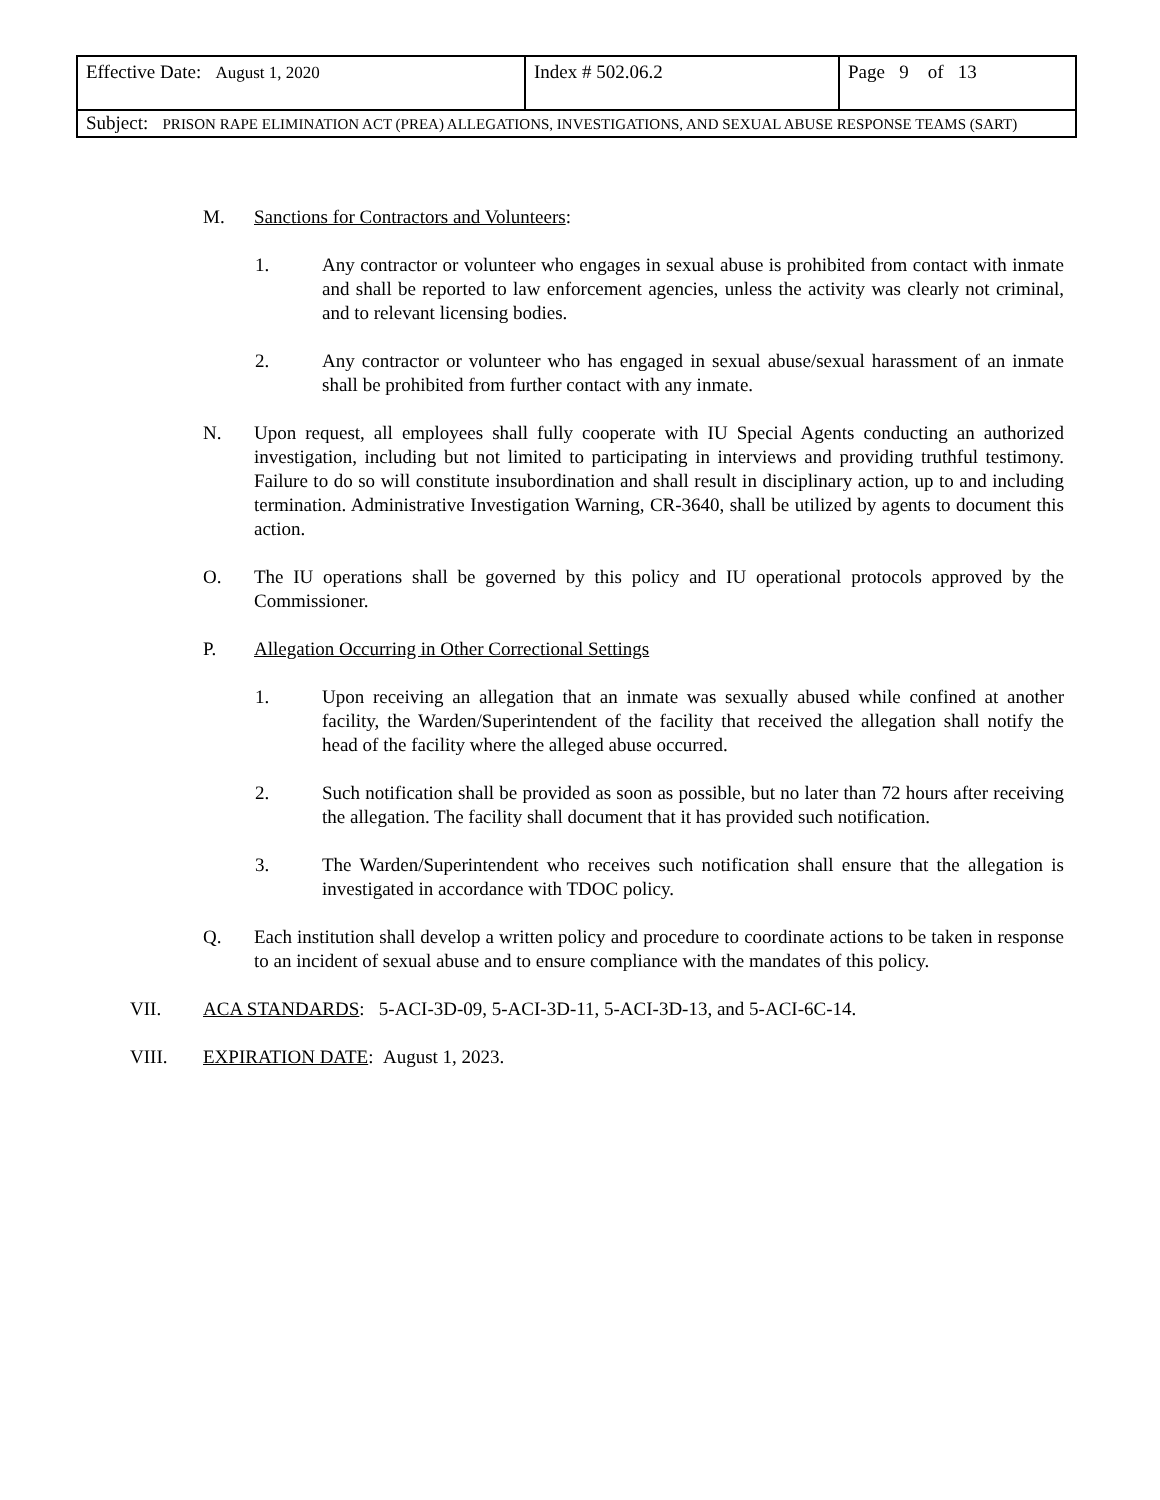| Effective Date: August 1, 2020 | Index # 502.06.2 | Page 9 of 13 |
| Subject: PRISON RAPE ELIMINATION ACT (PREA) ALLEGATIONS, INVESTIGATIONS, AND SEXUAL ABUSE RESPONSE TEAMS (SART) | | |
M. Sanctions for Contractors and Volunteers:
1. Any contractor or volunteer who engages in sexual abuse is prohibited from contact with inmate and shall be reported to law enforcement agencies, unless the activity was clearly not criminal, and to relevant licensing bodies.
2. Any contractor or volunteer who has engaged in sexual abuse/sexual harassment of an inmate shall be prohibited from further contact with any inmate.
N. Upon request, all employees shall fully cooperate with IU Special Agents conducting an authorized investigation, including but not limited to participating in interviews and providing truthful testimony. Failure to do so will constitute insubordination and shall result in disciplinary action, up to and including termination. Administrative Investigation Warning, CR-3640, shall be utilized by agents to document this action.
O. The IU operations shall be governed by this policy and IU operational protocols approved by the Commissioner.
P. Allegation Occurring in Other Correctional Settings
1. Upon receiving an allegation that an inmate was sexually abused while confined at another facility, the Warden/Superintendent of the facility that received the allegation shall notify the head of the facility where the alleged abuse occurred.
2. Such notification shall be provided as soon as possible, but no later than 72 hours after receiving the allegation. The facility shall document that it has provided such notification.
3. The Warden/Superintendent who receives such notification shall ensure that the allegation is investigated in accordance with TDOC policy.
Q. Each institution shall develop a written policy and procedure to coordinate actions to be taken in response to an incident of sexual abuse and to ensure compliance with the mandates of this policy.
VII. ACA STANDARDS: 5-ACI-3D-09, 5-ACI-3D-11, 5-ACI-3D-13, and 5-ACI-6C-14.
VIII. EXPIRATION DATE: August 1, 2023.